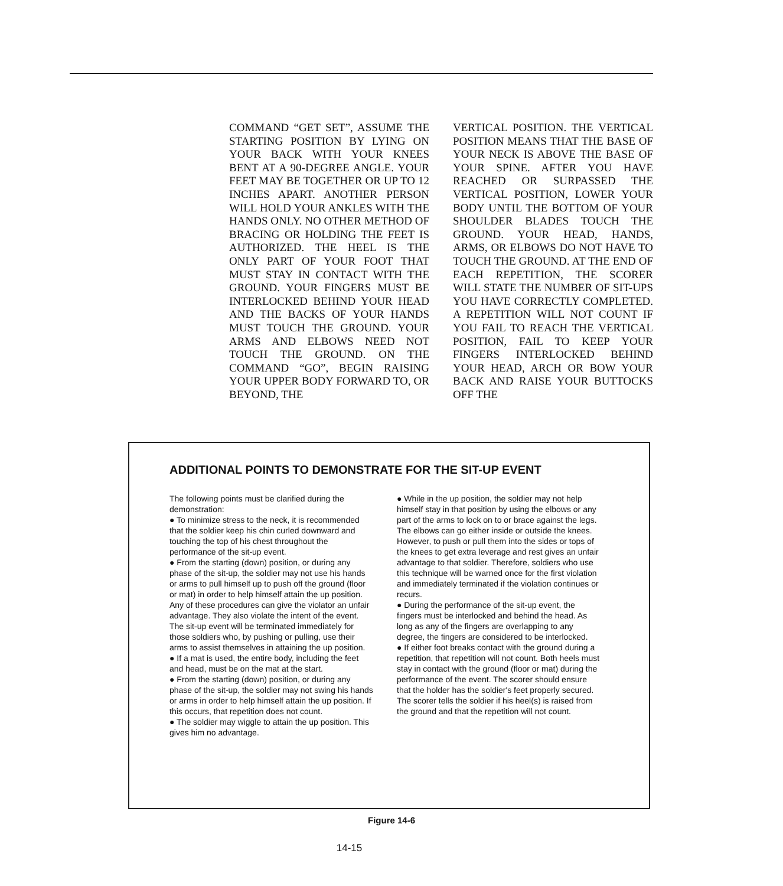COMMAND “GET SET”, ASSUME THE STARTING POSITION BY LYING ON YOUR BACK WITH YOUR KNEES BENT AT A 90-DEGREE ANGLE. YOUR FEET MAY BE TOGETHER OR UP TO 12 INCHES APART. ANOTHER PERSON WILL HOLD YOUR ANKLES WITH THE HANDS ONLY. NO OTHER METHOD OF BRACING OR HOLDING THE FEET IS AUTHORIZED. THE HEEL IS THE ONLY PART OF YOUR FOOT THAT MUST STAY IN CONTACT WITH THE GROUND. YOUR FINGERS MUST BE INTERLOCKED BEHIND YOUR HEAD AND THE BACKS OF YOUR HANDS MUST TOUCH THE GROUND. YOUR ARMS AND ELBOWS NEED NOT TOUCH THE GROUND. ON THE COMMAND “GO”, BEGIN RAISING YOUR UPPER BODY FORWARD TO, OR BEYOND, THE
VERTICAL POSITION. THE VERTICAL POSITION MEANS THAT THE BASE OF YOUR NECK IS ABOVE THE BASE OF YOUR SPINE. AFTER YOU HAVE REACHED OR SURPASSED THE VERTICAL POSITION, LOWER YOUR BODY UNTIL THE BOTTOM OF YOUR SHOULDER BLADES TOUCH THE GROUND. YOUR HEAD, HANDS, ARMS, OR ELBOWS DO NOT HAVE TO TOUCH THE GROUND. AT THE END OF EACH REPETITION, THE SCORER WILL STATE THE NUMBER OF SIT-UPS YOU HAVE CORRECTLY COMPLETED. A REPETITION WILL NOT COUNT IF YOU FAIL TO REACH THE VERTICAL POSITION, FAIL TO KEEP YOUR FINGERS INTERLOCKED BEHIND YOUR HEAD, ARCH OR BOW YOUR BACK AND RAISE YOUR BUTTOCKS OFF THE
ADDITIONAL POINTS TO DEMONSTRATE FOR THE SIT-UP EVENT
The following points must be clarified during the demonstration:
● To minimize stress to the neck, it is recommended that the soldier keep his chin curled downward and touching the top of his chest throughout the performance of the sit-up event.
● From the starting (down) position, or during any phase of the sit-up, the soldier may not use his hands or arms to pull himself up to push off the ground (floor or mat) in order to help himself attain the up position. Any of these procedures can give the violator an unfair advantage. They also violate the intent of the event. The sit-up event will be terminated immediately for those soldiers who, by pushing or pulling, use their arms to assist themselves in attaining the up position.
● If a mat is used, the entire body, including the feet and head, must be on the mat at the start.
● From the starting (down) position, or during any phase of the sit-up, the soldier may not swing his hands or arms in order to help himself attain the up position. If this occurs, that repetition does not count.
● The soldier may wiggle to attain the up position. This gives him no advantage.
● While in the up position, the soldier may not help himself stay in that position by using the elbows or any part of the arms to lock on to or brace against the legs. The elbows can go either inside or outside the knees. However, to push or pull them into the sides or tops of the knees to get extra leverage and rest gives an unfair advantage to that soldier. Therefore, soldiers who use this technique will be warned once for the first violation and immediately terminated if the violation continues or recurs.
● During the performance of the sit-up event, the fingers must be interlocked and behind the head. As long as any of the fingers are overlapping to any degree, the fingers are considered to be interlocked.
● If either foot breaks contact with the ground during a repetition, that repetition will not count. Both heels must stay in contact with the ground (floor or mat) during the performance of the event. The scorer should ensure that the holder has the soldier's feet properly secured. The scorer tells the soldier if his heel(s) is raised from the ground and that the repetition will not count.
Figure 14-6
14-15